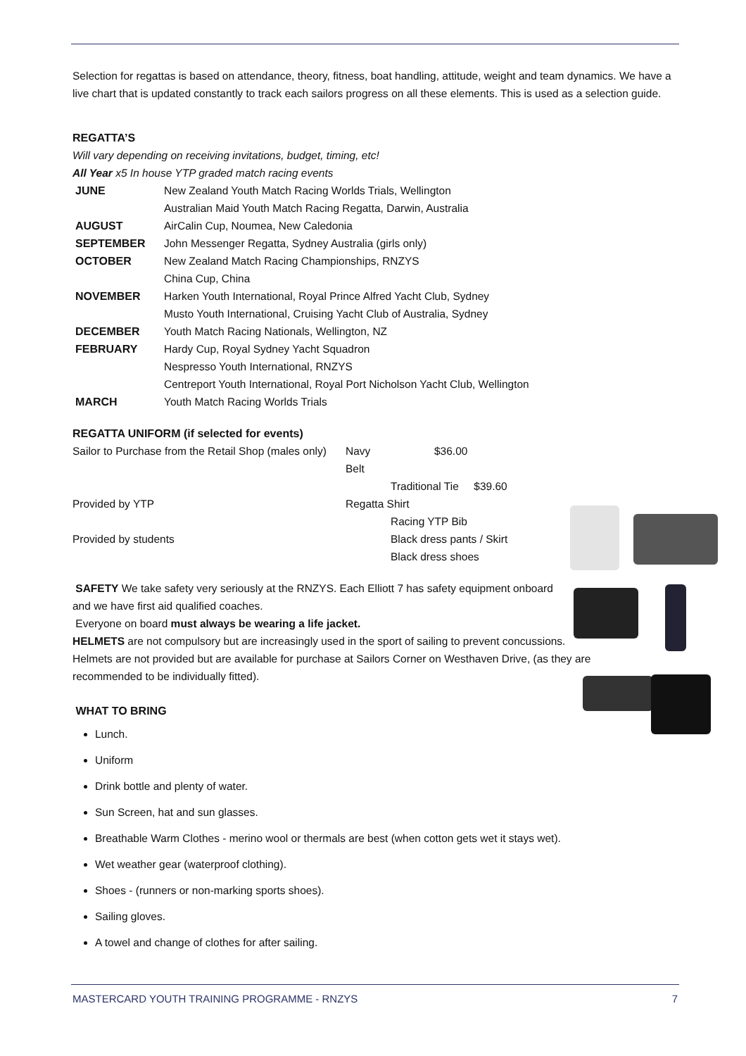Selection for regattas is based on attendance, theory, fitness, boat handling, attitude, weight and team dynamics. We have a live chart that is updated constantly to track each sailors progress on all these elements. This is used as a selection guide.
REGATTA’S
Will vary depending on receiving invitations, budget, timing, etc!
All Year x5 In house YTP graded match racing events
| JUNE | New Zealand Youth Match Racing Worlds Trials, Wellington |
| | Australian Maid Youth Match Racing Regatta, Darwin, Australia |
| AUGUST | AirCalin Cup, Noumea, New Caledonia |
| SEPTEMBER | John Messenger Regatta, Sydney Australia (girls only) |
| OCTOBER | New Zealand Match Racing Championships, RNZYS |
| | China Cup, China |
| NOVEMBER | Harken Youth International, Royal Prince Alfred Yacht Club, Sydney |
| | Musto Youth International, Cruising Yacht Club of Australia, Sydney |
| DECEMBER | Youth Match Racing Nationals, Wellington, NZ |
| FEBRUARY | Hardy Cup, Royal Sydney Yacht Squadron |
| | Nespresso Youth International, RNZYS |
| | Centreport Youth International, Royal Port Nicholson Yacht Club, Wellington |
| MARCH | Youth Match Racing Worlds Trials |
REGATTA UNIFORM (if selected for events)
| Sailor to Purchase from the Retail Shop (males only) | Navy Belt | $36.00 |
| | Traditional Tie $39.60 | |
| Provided by YTP | Regatta Shirt | |
| | Racing YTP Bib | |
| Provided by students | Black dress pants / Skirt | |
| | Black dress shoes | |
SAFETY We take safety very seriously at the RNZYS. Each Elliott 7 has safety equipment onboard and we have first aid qualified coaches.
Everyone on board must always be wearing a life jacket.
HELMETS are not compulsory but are increasingly used in the sport of sailing to prevent concussions. Helmets are not provided but are available for purchase at Sailors Corner on Westhaven Drive, (as they are recommended to be individually fitted).
WHAT TO BRING
Lunch.
Uniform
Drink bottle and plenty of water.
Sun Screen, hat and sun glasses.
Breathable Warm Clothes - merino wool or thermals are best (when cotton gets wet it stays wet).
Wet weather gear (waterproof clothing).
Shoes - (runners or non-marking sports shoes).
Sailing gloves.
A towel and change of clothes for after sailing.
MASTERCARD YOUTH TRAINING PROGRAMME - RNZYS 7